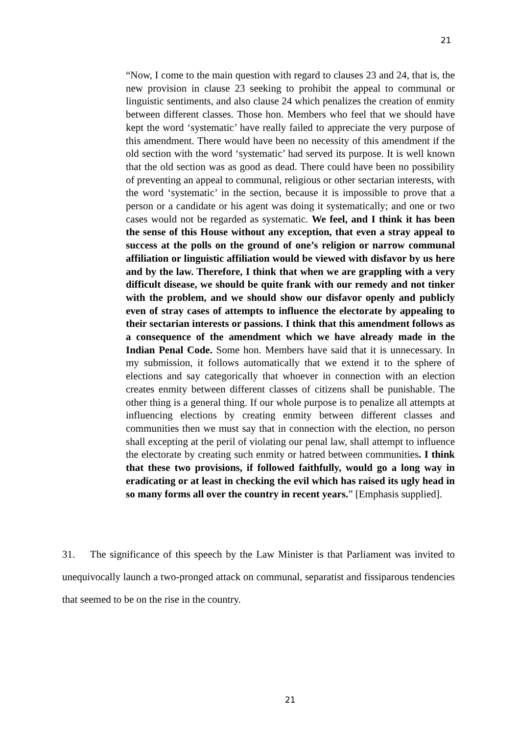21
“Now, I come to the main question with regard to clauses 23 and 24, that is, the new provision in clause 23 seeking to prohibit the appeal to communal or linguistic sentiments, and also clause 24 which penalizes the creation of enmity between different classes. Those hon. Members who feel that we should have kept the word ‘systematic’ have really failed to appreciate the very purpose of this amendment. There would have been no necessity of this amendment if the old section with the word ‘systematic’ had served its purpose. It is well known that the old section was as good as dead. There could have been no possibility of preventing an appeal to communal, religious or other sectarian interests, with the word ‘systematic’ in the section, because it is impossible to prove that a person or a candidate or his agent was doing it systematically; and one or two cases would not be regarded as systematic. We feel, and I think it has been the sense of this House without any exception, that even a stray appeal to success at the polls on the ground of one’s religion or narrow communal affiliation or linguistic affiliation would be viewed with disfavor by us here and by the law. Therefore, I think that when we are grappling with a very difficult disease, we should be quite frank with our remedy and not tinker with the problem, and we should show our disfavor openly and publicly even of stray cases of attempts to influence the electorate by appealing to their sectarian interests or passions. I think that this amendment follows as a consequence of the amendment which we have already made in the Indian Penal Code. Some hon. Members have said that it is unnecessary. In my submission, it follows automatically that we extend it to the sphere of elections and say categorically that whoever in connection with an election creates enmity between different classes of citizens shall be punishable. The other thing is a general thing. If our whole purpose is to penalize all attempts at influencing elections by creating enmity between different classes and communities then we must say that in connection with the election, no person shall excepting at the peril of violating our penal law, shall attempt to influence the electorate by creating such enmity or hatred between communities. I think that these two provisions, if followed faithfully, would go a long way in eradicating or at least in checking the evil which has raised its ugly head in so many forms all over the country in recent years.” [Emphasis supplied].
31. The significance of this speech by the Law Minister is that Parliament was invited to unequivocally launch a two-pronged attack on communal, separatist and fissiparous tendencies that seemed to be on the rise in the country.
21